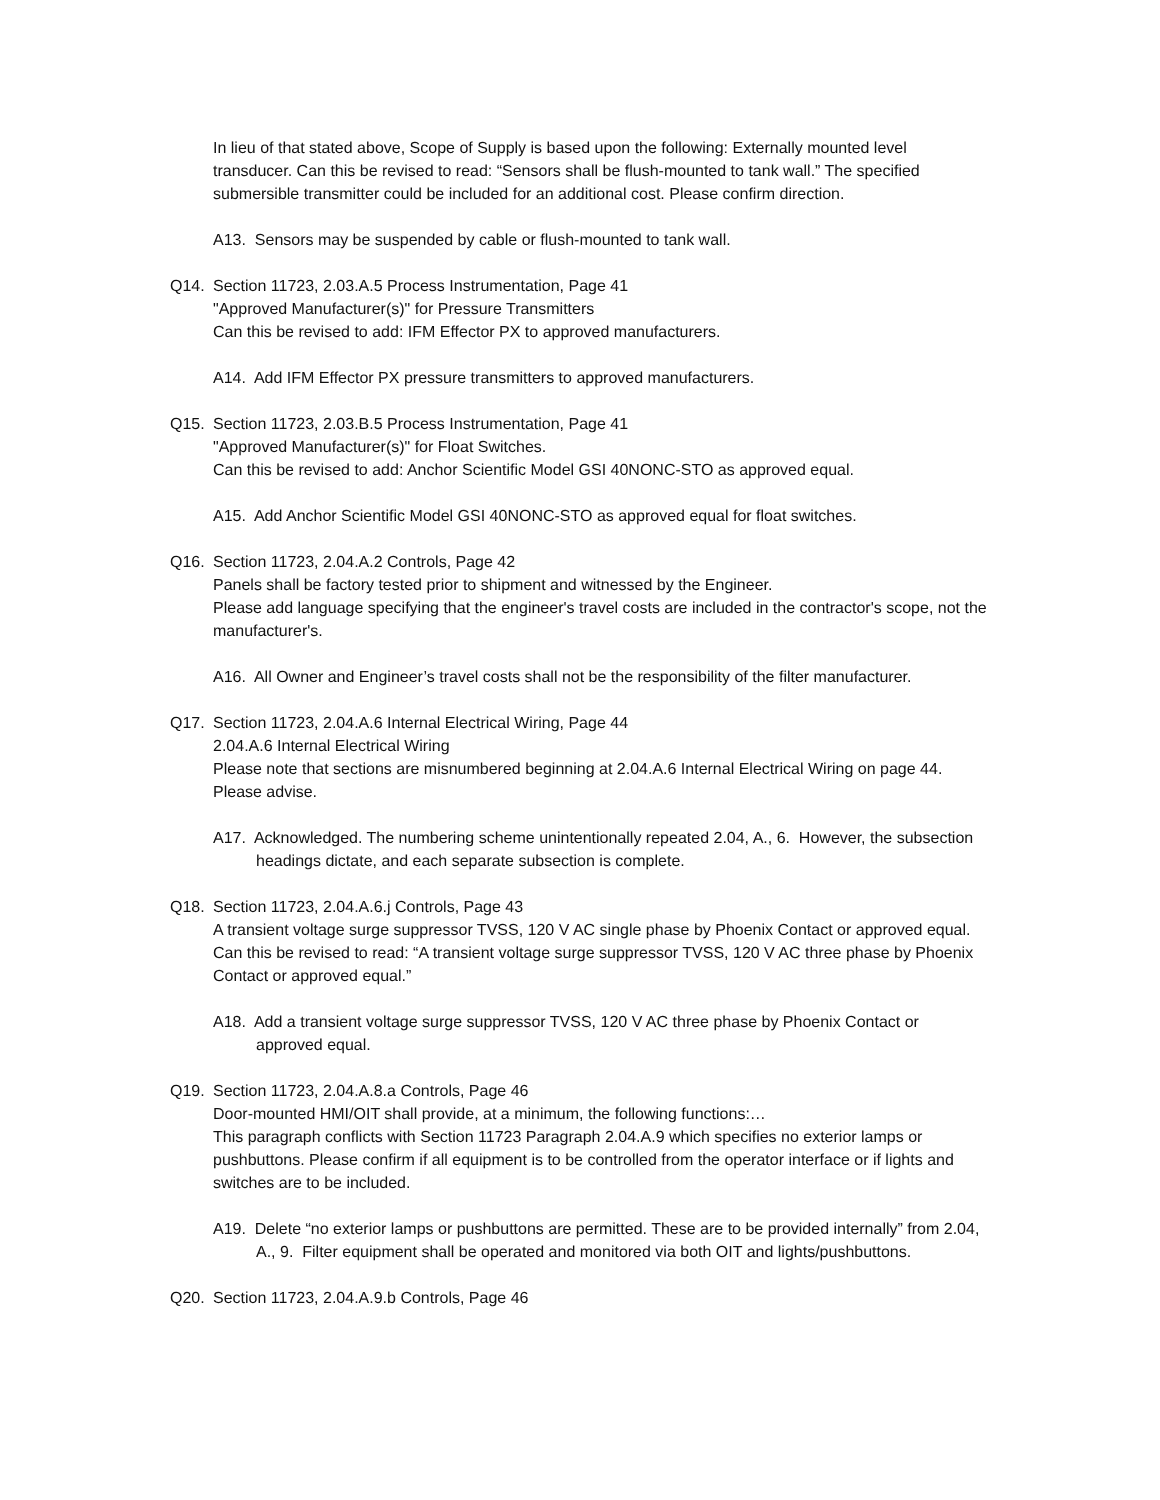In lieu of that stated above, Scope of Supply is based upon the following: Externally mounted level transducer. Can this be revised to read: “Sensors shall be flush-mounted to tank wall.” The specified submersible transmitter could be included for an additional cost. Please confirm direction.
A13. Sensors may be suspended by cable or flush-mounted to tank wall.
Q14. Section 11723, 2.03.A.5 Process Instrumentation, Page 41
"Approved Manufacturer(s)" for Pressure Transmitters
Can this be revised to add: IFM Effector PX to approved manufacturers.
A14. Add IFM Effector PX pressure transmitters to approved manufacturers.
Q15. Section 11723, 2.03.B.5 Process Instrumentation, Page 41
"Approved Manufacturer(s)" for Float Switches.
Can this be revised to add: Anchor Scientific Model GSI 40NONC-STO as approved equal.
A15. Add Anchor Scientific Model GSI 40NONC-STO as approved equal for float switches.
Q16. Section 11723, 2.04.A.2 Controls, Page 42
Panels shall be factory tested prior to shipment and witnessed by the Engineer.
Please add language specifying that the engineer's travel costs are included in the contractor's scope, not the manufacturer's.
A16. All Owner and Engineer’s travel costs shall not be the responsibility of the filter manufacturer.
Q17. Section 11723, 2.04.A.6 Internal Electrical Wiring, Page 44
2.04.A.6 Internal Electrical Wiring
Please note that sections are misnumbered beginning at 2.04.A.6 Internal Electrical Wiring on page 44. Please advise.
A17. Acknowledged. The numbering scheme unintentionally repeated 2.04, A., 6. However, the subsection headings dictate, and each separate subsection is complete.
Q18. Section 11723, 2.04.A.6.j Controls, Page 43
A transient voltage surge suppressor TVSS, 120 V AC single phase by Phoenix Contact or approved equal.
Can this be revised to read: “A transient voltage surge suppressor TVSS, 120 V AC three phase by Phoenix Contact or approved equal.”
A18. Add a transient voltage surge suppressor TVSS, 120 V AC three phase by Phoenix Contact or approved equal.
Q19. Section 11723, 2.04.A.8.a Controls, Page 46
Door-mounted HMI/OIT shall provide, at a minimum, the following functions:…
This paragraph conflicts with Section 11723 Paragraph 2.04.A.9 which specifies no exterior lamps or pushbuttons. Please confirm if all equipment is to be controlled from the operator interface or if lights and switches are to be included.
A19. Delete “no exterior lamps or pushbuttons are permitted. These are to be provided internally” from 2.04, A., 9. Filter equipment shall be operated and monitored via both OIT and lights/pushbuttons.
Q20. Section 11723, 2.04.A.9.b Controls, Page 46